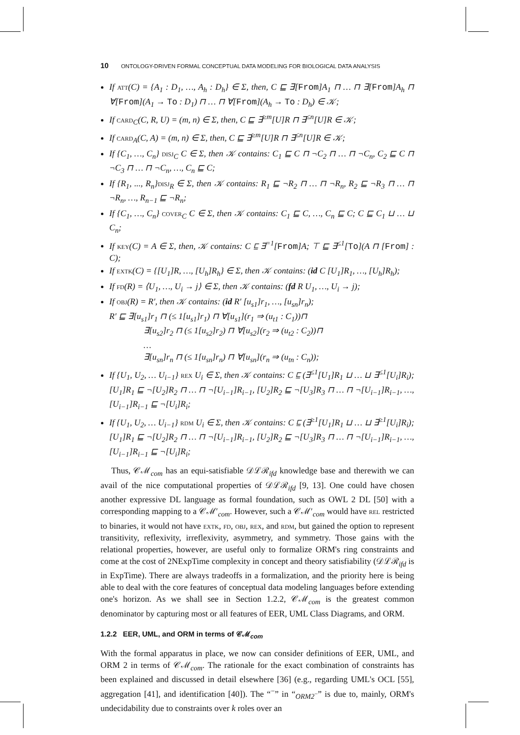10 ONTOLOGY-DRIVEN FORMAL CONCEPTUAL DATA MODELING FOR BIOLOGICAL DATA ANALYSIS
If att(C) = {A<sub>1</sub> : D<sub>1</sub>, …, A<sub>h</sub> : D<sub>h</sub>} ∈ Σ, then, C ⊑ ∃[From]A<sub>1</sub> ⊓ … ⊓ ∃[From]A<sub>h</sub> ⊓ ∀[From](A<sub>1</sub> → To : D<sub>1</sub>) ⊓ … ⊓ ∀[From](A<sub>h</sub> → To : D<sub>h</sub>) ∈ 𝒦;
If card<sub>C</sub>(C, R, U) = (m, n) ∈ Σ, then, C ⊑ ∃<sup>≥m</sup>[U]R ⊓ ∃<sup>≤n</sup>[U]R ∈ 𝒦;
If card<sub>A</sub>(C, A) = (m, n) ∈ Σ, then, C ⊑ ∃<sup>≥m</sup>[U]R ⊓ ∃<sup>≤n</sup>[U]R ∈ 𝒦;
If {C<sub>1</sub>, …, C<sub>n</sub>} disj<sub>C</sub> C ∈ Σ, then 𝒦 contains: C<sub>1</sub> ⊑ C ⊓ ¬C<sub>2</sub> ⊓ … ⊓ ¬C<sub>n</sub>, C<sub>2</sub> ⊑ C ⊓ ¬C<sub>3</sub> ⊓ … ⊓ ¬C<sub>n</sub>, …, C<sub>n</sub> ⊑ C;
If {R<sub>1</sub>, ..., R<sub>n</sub>}disj<sub>R</sub> ∈ Σ, then 𝒦 contains: R<sub>1</sub> ⊑ ¬R<sub>2</sub> ⊓ … ⊓ ¬R<sub>n</sub>, R<sub>2</sub> ⊑ ¬R<sub>3</sub> ⊓ … ⊓ ¬R<sub>n</sub>, …, R<sub>n−1</sub> ⊑ ¬R<sub>n</sub>;
If {C<sub>1</sub>, …, C<sub>n</sub>} cover<sub>C</sub> C ∈ Σ, then 𝒦 contains: C<sub>1</sub> ⊑ C, …, C<sub>n</sub> ⊑ C; C ⊑ C<sub>1</sub> ⊔ … ⊔ C<sub>n</sub>;
If key(C) = A ∈ Σ, then, 𝒦 contains: C ⊑ ∃<sup>=1</sup>[From]A; ⊤ ⊑ ∃<sup>≤1</sup>[To](A ⊓ [From] : C);
If extk(C) = {[U<sub>1</sub>]R, …, [U<sub>h</sub>]R<sub>h</sub>} ∈ Σ, then 𝒦 contains: (id C [U<sub>1</sub>]R<sub>1</sub>, …, [U<sub>h</sub>]R<sub>h</sub>);
If fd(R) = ⟨U<sub>1</sub>, …, U<sub>i</sub> → j⟩ ∈ Σ, then 𝒦 contains: (fd R U<sub>1</sub>, …, U<sub>i</sub> → j);
If obj(R) = R′, then 𝒦 contains: (id R′ [u<sub>s1</sub>]r<sub>1</sub>, …, [u<sub>sn</sub>]r<sub>n</sub>);
R′ ⊑ ∃[u<sub>s1</sub>]r<sub>1</sub> ⊓ (≤ 1[u<sub>s1</sub>]r<sub>1</sub>) ⊓ ∀[u<sub>s1</sub>](r<sub>1</sub> ⇒ (u<sub>t1</sub> : C<sub>1</sub>))⊓
∃[u<sub>s2</sub>]r<sub>2</sub> ⊓ (≤ 1[u<sub>s2</sub>]r<sub>2</sub>) ⊓ ∀[u<sub>s2</sub>](r<sub>2</sub> ⇒ (u<sub>t2</sub> : C<sub>2</sub>))⊓
…
∃[u<sub>sn</sub>]r<sub>n</sub> ⊓ (≤ 1[u<sub>sn</sub>]r<sub>n</sub>) ⊓ ∀[u<sub>sn</sub>](r<sub>n</sub> ⇒ (u<sub>tn</sub> : C<sub>n</sub>));
If {U<sub>1</sub>, U<sub>2</sub>, … U<sub>i−1</sub>} rex U<sub>i</sub> ∈ Σ, then 𝒦 contains: C ⊑ (∃<sup>≤1</sup>[U<sub>1</sub>]R<sub>1</sub> ⊔ … ⊔ ∃<sup>≤1</sup>[U<sub>i</sub>]R<sub>i</sub>); [U<sub>1</sub>]R<sub>1</sub> ⊑ ¬[U<sub>2</sub>]R<sub>2</sub> ⊓ … ⊓ ¬[U<sub>i−1</sub>]R<sub>i−1</sub>, [U<sub>2</sub>]R<sub>2</sub> ⊑ ¬[U<sub>3</sub>]R<sub>3</sub> ⊓ … ⊓ ¬[U<sub>i−1</sub>]R<sub>i−1</sub>, …, [U<sub>i−1</sub>]R<sub>i−1</sub> ⊑ ¬[U<sub>i</sub>]R<sub>i</sub>;
If {U<sub>1</sub>, U<sub>2</sub>, … U<sub>i−1</sub>} rdm U<sub>i</sub> ∈ Σ, then 𝒦 contains: C ⊑ (∃<sup>≥1</sup>[U<sub>1</sub>]R<sub>1</sub> ⊔ … ⊔ ∃<sup>≥1</sup>[U<sub>i</sub>]R<sub>i</sub>); [U<sub>1</sub>]R<sub>1</sub> ⊑ ¬[U<sub>2</sub>]R<sub>2</sub> ⊓ … ⊓ ¬[U<sub>i−1</sub>]R<sub>i−1</sub>, [U<sub>2</sub>]R<sub>2</sub> ⊑ ¬[U<sub>3</sub>]R<sub>3</sub> ⊓ … ⊓ ¬[U<sub>i−1</sub>]R<sub>i−1</sub>, …, [U<sub>i−1</sub>]R<sub>i−1</sub> ⊑ ¬[U<sub>i</sub>]R<sub>i</sub>;
Thus, 𝒞ℳ<sub>com</sub> has an equi-satisfiable 𝒟ℒℛ<sub>ifd</sub> knowledge base and therewith we can avail of the nice computational properties of 𝒟ℒℛ<sub>ifd</sub> [9, 13]. One could have chosen another expressive DL language as formal foundation, such as OWL 2 DL [50] with a corresponding mapping to a 𝒞ℳ′<sub>com</sub>. However, such a 𝒞ℳ′<sub>com</sub> would have rel restricted to binaries, it would not have extk, fd, obj, rex, and rdm, but gained the option to represent transitivity, reflexivity, irreflexivity, asymmetry, and symmetry. Those gains with the relational properties, however, are useful only to formalize ORM's ring constraints and come at the cost of 2NExpTime complexity in concept and theory satisfiability (𝒟ℒℛ<sub>ifd</sub> is in ExpTime). There are always tradeoffs in a formalization, and the priority here is being able to deal with the core features of conceptual data modeling languages before extending one's horizon. As we shall see in Section 1.2.2, 𝒞ℳ<sub>com</sub> is the greatest common denominator by capturing most or all features of EER, UML Class Diagrams, and ORM.
1.2.2 EER, UML, and ORM in terms of 𝒞ℳ<sub>com</sub>
With the formal apparatus in place, we now can consider definitions of EER, UML, and ORM 2 in terms of 𝒞ℳ<sub>com</sub>. The rationale for the exact combination of constraints has been explained and discussed in detail elsewhere [36] (e.g., regarding UML's OCL [55], aggregation [41], and identification [40]). The “<sup>−</sup>” in “<sub>ORM2<sup>−</sup></sub>” is due to, mainly, ORM's undecidability due to constraints over k roles over an